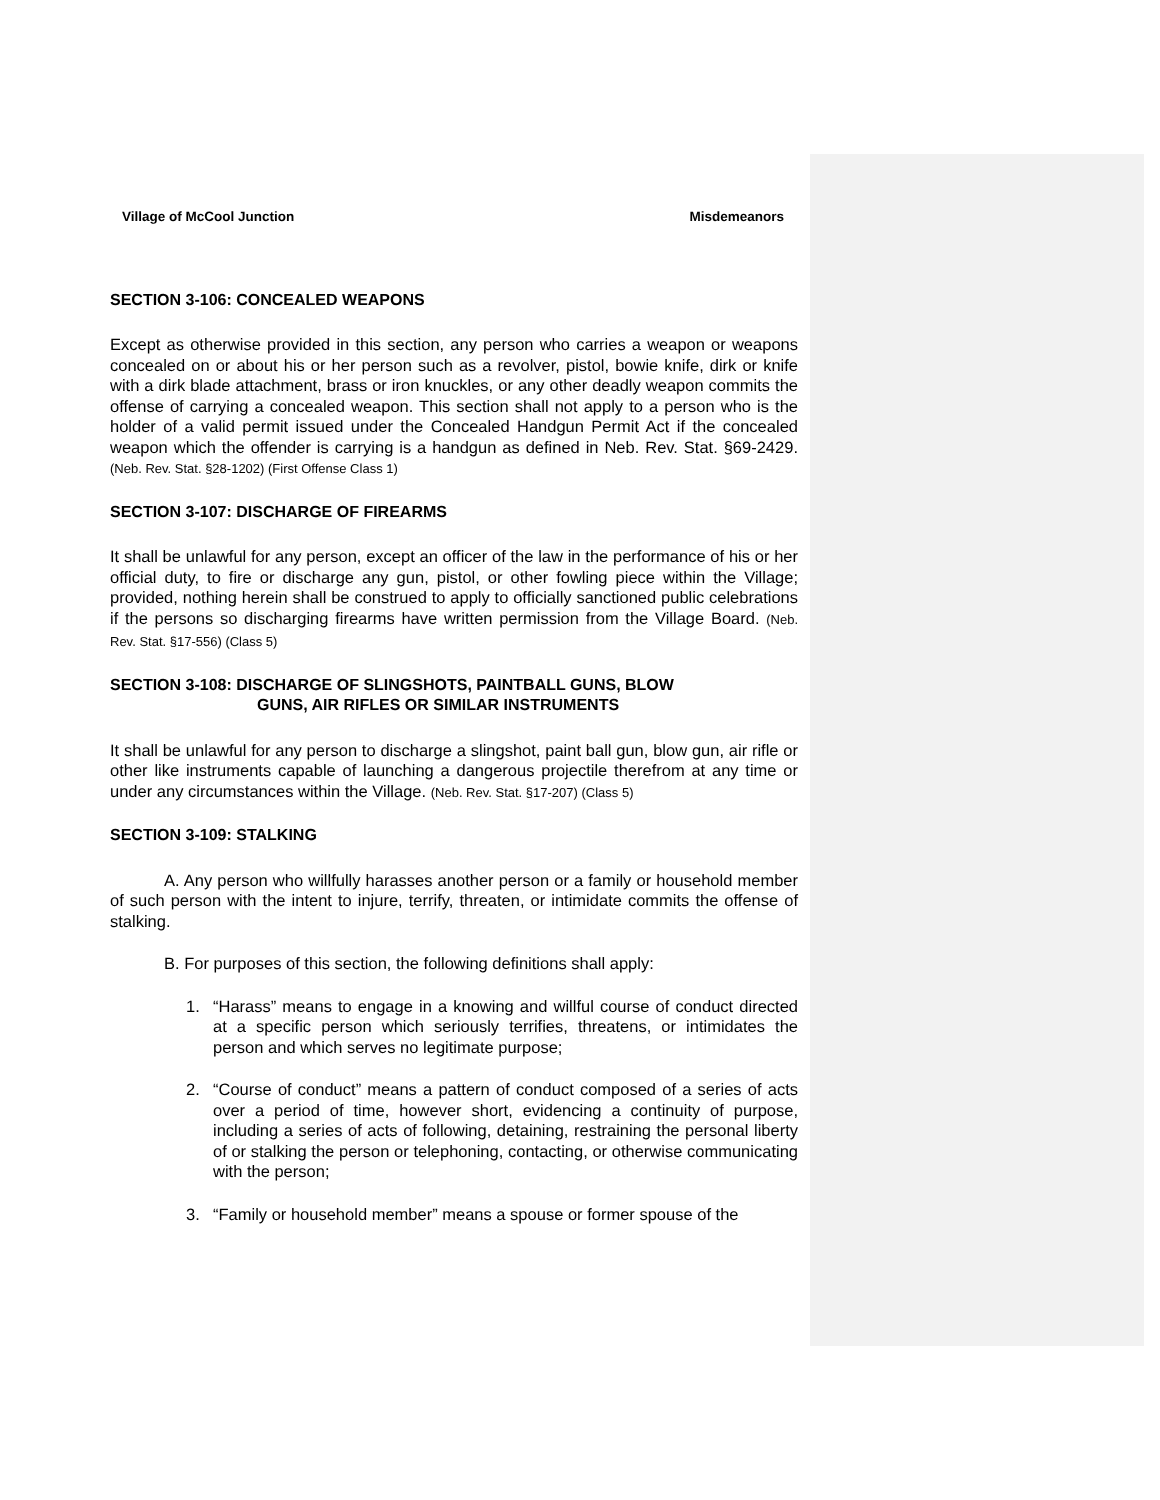Village of McCool Junction Misdemeanors
SECTION 3-106: CONCEALED WEAPONS
Except as otherwise provided in this section, any person who carries a weapon or weapons concealed on or about his or her person such as a revolver, pistol, bowie knife, dirk or knife with a dirk blade attachment, brass or iron knuckles, or any other deadly weapon commits the offense of carrying a concealed weapon. This section shall not apply to a person who is the holder of a valid permit issued under the Concealed Handgun Permit Act if the concealed weapon which the offender is carrying is a handgun as defined in Neb. Rev. Stat. §69-2429. (Neb. Rev. Stat. §28-1202) (First Offense Class 1)
SECTION 3-107: DISCHARGE OF FIREARMS
It shall be unlawful for any person, except an officer of the law in the performance of his or her official duty, to fire or discharge any gun, pistol, or other fowling piece within the Village; provided, nothing herein shall be construed to apply to officially sanctioned public celebrations if the persons so discharging firearms have written permission from the Village Board. (Neb. Rev. Stat. §17-556) (Class 5)
SECTION 3-108: DISCHARGE OF SLINGSHOTS, PAINTBALL GUNS, BLOW
GUNS, AIR RIFLES OR SIMILAR INSTRUMENTS
It shall be unlawful for any person to discharge a slingshot, paint ball gun, blow gun, air rifle or other like instruments capable of launching a dangerous projectile therefrom at any time or under any circumstances within the Village. (Neb. Rev. Stat. §17-207) (Class 5)
SECTION 3-109: STALKING
A. Any person who willfully harasses another person or a family or household member of such person with the intent to injure, terrify, threaten, or intimidate commits the offense of stalking.
B. For purposes of this section, the following definitions shall apply:
1. “Harass” means to engage in a knowing and willful course of conduct directed at a specific person which seriously terrifies, threatens, or intimidates the person and which serves no legitimate purpose;
2. “Course of conduct” means a pattern of conduct composed of a series of acts over a period of time, however short, evidencing a continuity of purpose, including a series of acts of following, detaining, restraining the personal liberty of or stalking the person or telephoning, contacting, or otherwise communicating with the person;
3. “Family or household member” means a spouse or former spouse of the